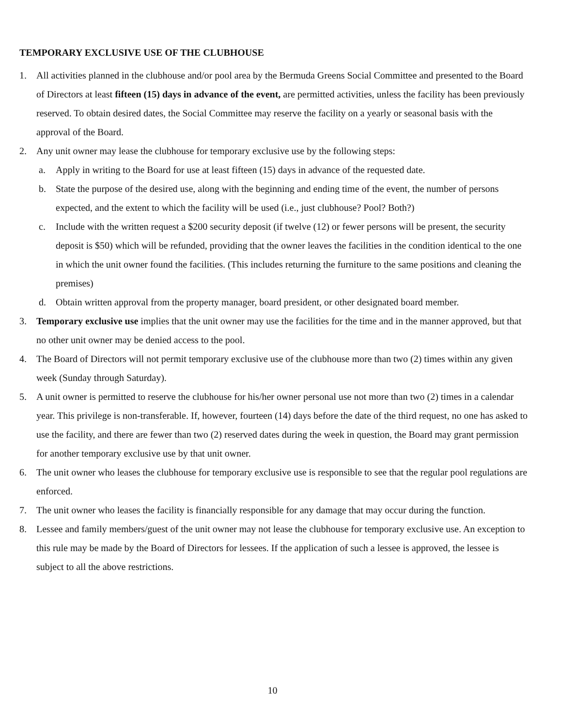TEMPORARY EXCLUSIVE USE OF THE CLUBHOUSE
1. All activities planned in the clubhouse and/or pool area by the Bermuda Greens Social Committee and presented to the Board of Directors at least fifteen (15) days in advance of the event, are permitted activities, unless the facility has been previously reserved. To obtain desired dates, the Social Committee may reserve the facility on a yearly or seasonal basis with the approval of the Board.
2. Any unit owner may lease the clubhouse for temporary exclusive use by the following steps:
a. Apply in writing to the Board for use at least fifteen (15) days in advance of the requested date.
b. State the purpose of the desired use, along with the beginning and ending time of the event, the number of persons expected, and the extent to which the facility will be used (i.e., just clubhouse? Pool? Both?)
c. Include with the written request a $200 security deposit (if twelve (12) or fewer persons will be present, the security deposit is $50) which will be refunded, providing that the owner leaves the facilities in the condition identical to the one in which the unit owner found the facilities. (This includes returning the furniture to the same positions and cleaning the premises)
d. Obtain written approval from the property manager, board president, or other designated board member.
3. Temporary exclusive use implies that the unit owner may use the facilities for the time and in the manner approved, but that no other unit owner may be denied access to the pool.
4. The Board of Directors will not permit temporary exclusive use of the clubhouse more than two (2) times within any given week (Sunday through Saturday).
5. A unit owner is permitted to reserve the clubhouse for his/her owner personal use not more than two (2) times in a calendar year. This privilege is non-transferable. If, however, fourteen (14) days before the date of the third request, no one has asked to use the facility, and there are fewer than two (2) reserved dates during the week in question, the Board may grant permission for another temporary exclusive use by that unit owner.
6. The unit owner who leases the clubhouse for temporary exclusive use is responsible to see that the regular pool regulations are enforced.
7. The unit owner who leases the facility is financially responsible for any damage that may occur during the function.
8. Lessee and family members/guest of the unit owner may not lease the clubhouse for temporary exclusive use. An exception to this rule may be made by the Board of Directors for lessees. If the application of such a lessee is approved, the lessee is subject to all the above restrictions.
10